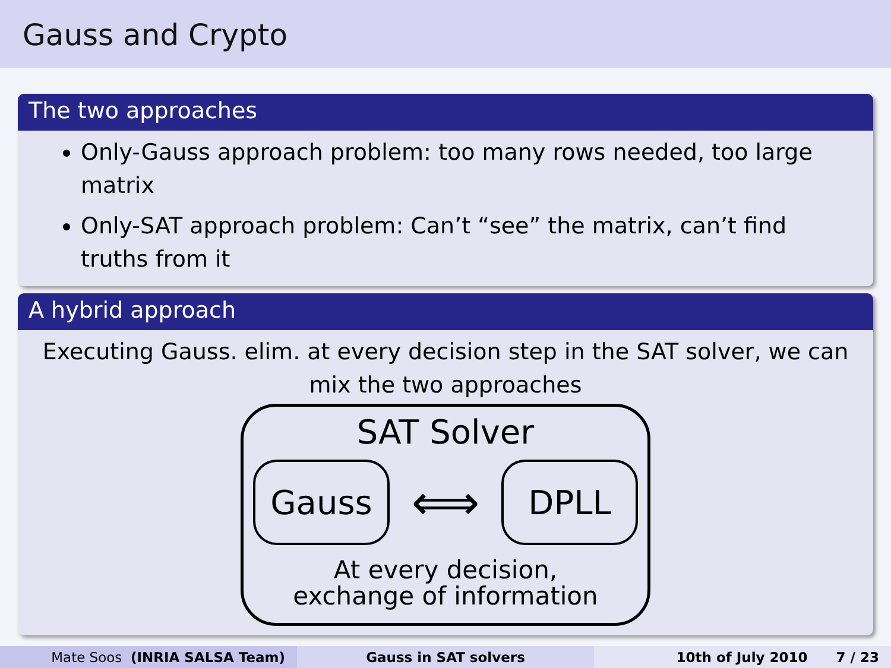Gauss and Crypto
The two approaches
Only-Gauss approach problem: too many rows needed, too large matrix
Only-SAT approach problem: Can’t “see” the matrix, can’t find truths from it
A hybrid approach
Executing Gauss. elim. at every decision step in the SAT solver, we can mix the two approaches
SAT Solver
Gauss
⟺
DPLL
At every decision,
exchange of information
Mate Soos (INRIA SALSA Team) Gauss in SAT solvers 10th of July 2010 7 / 23